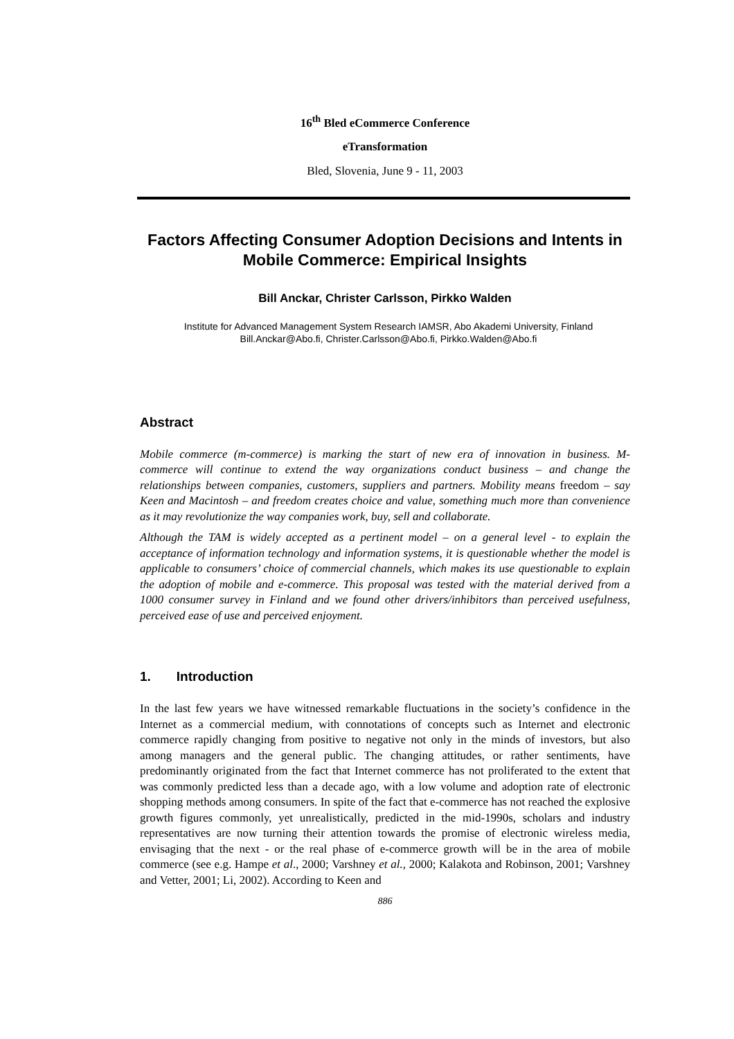16<sup>th</sup> Bled eCommerce Conference
eTransformation
Bled, Slovenia, June 9 - 11, 2003
Factors Affecting Consumer Adoption Decisions and Intents in Mobile Commerce: Empirical Insights
Bill Anckar, Christer Carlsson, Pirkko Walden
Institute for Advanced Management System Research IAMSR, Abo Akademi University, Finland
Bill.Anckar@Abo.fi, Christer.Carlsson@Abo.fi, Pirkko.Walden@Abo.fi
Abstract
Mobile commerce (m-commerce) is marking the start of new era of innovation in business. M-commerce will continue to extend the way organizations conduct business – and change the relationships between companies, customers, suppliers and partners. Mobility means freedom – say Keen and Macintosh – and freedom creates choice and value, something much more than convenience as it may revolutionize the way companies work, buy, sell and collaborate.
Although the TAM is widely accepted as a pertinent model – on a general level - to explain the acceptance of information technology and information systems, it is questionable whether the model is applicable to consumers’ choice of commercial channels, which makes its use questionable to explain the adoption of mobile and e-commerce. This proposal was tested with the material derived from a 1000 consumer survey in Finland and we found other drivers/inhibitors than perceived usefulness, perceived ease of use and perceived enjoyment.
1. Introduction
In the last few years we have witnessed remarkable fluctuations in the society’s confidence in the Internet as a commercial medium, with connotations of concepts such as Internet and electronic commerce rapidly changing from positive to negative not only in the minds of investors, but also among managers and the general public. The changing attitudes, or rather sentiments, have predominantly originated from the fact that Internet commerce has not proliferated to the extent that was commonly predicted less than a decade ago, with a low volume and adoption rate of electronic shopping methods among consumers. In spite of the fact that e-commerce has not reached the explosive growth figures commonly, yet unrealistically, predicted in the mid-1990s, scholars and industry representatives are now turning their attention towards the promise of electronic wireless media, envisaging that the next - or the real phase of e-commerce growth will be in the area of mobile commerce (see e.g. Hampe et al., 2000; Varshney et al., 2000; Kalakota and Robinson, 2001; Varshney and Vetter, 2001; Li, 2002). According to Keen and
886